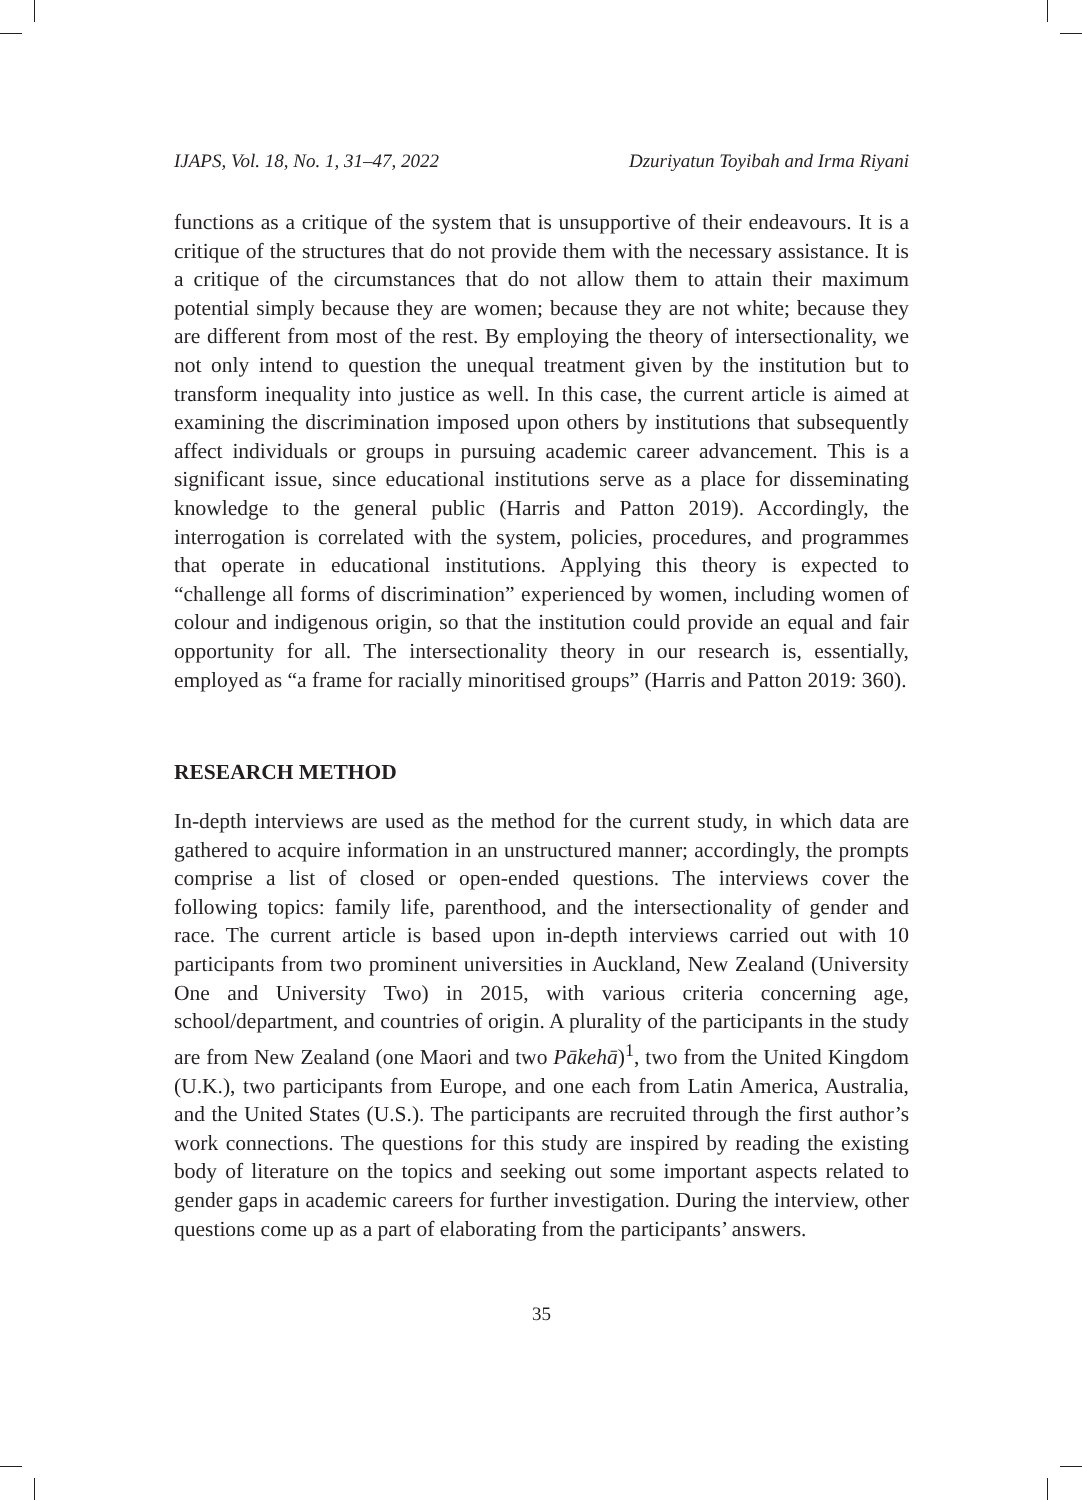IJAPS, Vol. 18, No. 1, 31–47, 2022 Dzuriyatun Toyibah and Irma Riyani
functions as a critique of the system that is unsupportive of their endeavours. It is a critique of the structures that do not provide them with the necessary assistance. It is a critique of the circumstances that do not allow them to attain their maximum potential simply because they are women; because they are not white; because they are different from most of the rest. By employing the theory of intersectionality, we not only intend to question the unequal treatment given by the institution but to transform inequality into justice as well. In this case, the current article is aimed at examining the discrimination imposed upon others by institutions that subsequently affect individuals or groups in pursuing academic career advancement. This is a significant issue, since educational institutions serve as a place for disseminating knowledge to the general public (Harris and Patton 2019). Accordingly, the interrogation is correlated with the system, policies, procedures, and programmes that operate in educational institutions. Applying this theory is expected to “challenge all forms of discrimination” experienced by women, including women of colour and indigenous origin, so that the institution could provide an equal and fair opportunity for all. The intersectionality theory in our research is, essentially, employed as “a frame for racially minoritised groups” (Harris and Patton 2019: 360).
RESEARCH METHOD
In-depth interviews are used as the method for the current study, in which data are gathered to acquire information in an unstructured manner; accordingly, the prompts comprise a list of closed or open-ended questions. The interviews cover the following topics: family life, parenthood, and the intersectionality of gender and race. The current article is based upon in-depth interviews carried out with 10 participants from two prominent universities in Auckland, New Zealand (University One and University Two) in 2015, with various criteria concerning age, school/department, and countries of origin. A plurality of the participants in the study are from New Zealand (one Maori and two Pākehā)<sup>1</sup>, two from the United Kingdom (U.K.), two participants from Europe, and one each from Latin America, Australia, and the United States (U.S.). The participants are recruited through the first author’s work connections. The questions for this study are inspired by reading the existing body of literature on the topics and seeking out some important aspects related to gender gaps in academic careers for further investigation. During the interview, other questions come up as a part of elaborating from the participants’ answers.
35